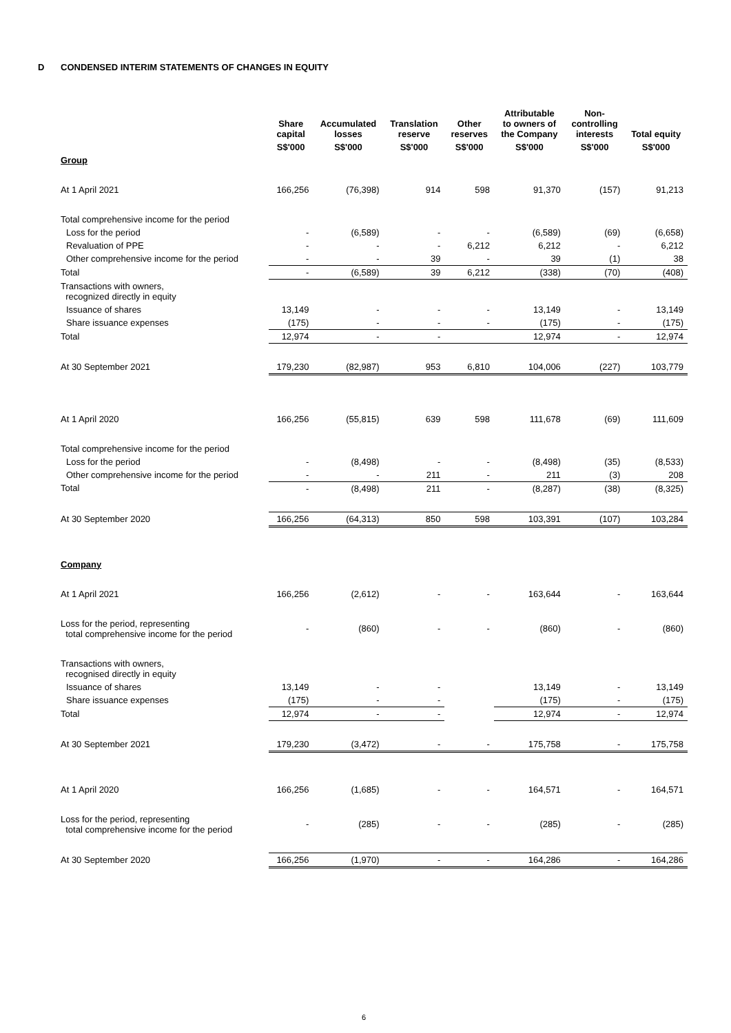D CONDENSED INTERIM STATEMENTS OF CHANGES IN EQUITY
| | Share capital | Accumulated losses | Translation reserve | Other reserves | Attributable to owners of the Company | Non- controlling interests | Total equity |
| --- | --- | --- | --- | --- | --- | --- | --- |
| | S$'000 | S$'000 | S$'000 | S$'000 | S$'000 | S$'000 | S$'000 |
| Group | | | | | | | |
| At 1 April 2021 | 166,256 | (76,398) | 914 | 598 | 91,370 | (157) | 91,213 |
| Total comprehensive income for the period | | | | | | | |
| Loss for the period | - | (6,589) | - | - | (6,589) | (69) | (6,658) |
| Revaluation of PPE | - | - | - | 6,212 | 6,212 | - | 6,212 |
| Other comprehensive income for the period | - | - | 39 | - | 39 | (1) | 38 |
| Total | - | (6,589) | 39 | 6,212 | (338) | (70) | (408) |
| Transactions with owners, recognized directly in equity | | | | | | | |
| Issuance of shares | 13,149 | - | - | - | 13,149 | - | 13,149 |
| Share issuance expenses | (175) | - | - | - | (175) | - | (175) |
| Total | 12,974 | - | - | | 12,974 | - | 12,974 |
| At 30 September 2021 | 179,230 | (82,987) | 953 | 6,810 | 104,006 | (227) | 103,779 |
| At 1 April 2020 | 166,256 | (55,815) | 639 | 598 | 111,678 | (69) | 111,609 |
| Total comprehensive income for the period | | | | | | | |
| Loss for the period | - | (8,498) | - | - | (8,498) | (35) | (8,533) |
| Other comprehensive income for the period | - | - | 211 | - | 211 | (3) | 208 |
| Total | - | (8,498) | 211 | - | (8,287) | (38) | (8,325) |
| At 30 September 2020 | 166,256 | (64,313) | 850 | 598 | 103,391 | (107) | 103,284 |
| Company | | | | | | | |
| At 1 April 2021 | 166,256 | (2,612) | - | - | 163,644 | - | 163,644 |
| Loss for the period, representing total comprehensive income for the period | - | (860) | - | - | (860) | - | (860) |
| Transactions with owners, recognised directly in equity | | | | | | | |
| Issuance of shares | 13,149 | - | - | | 13,149 | - | 13,149 |
| Share issuance expenses | (175) | - | - | | (175) | - | (175) |
| Total | 12,974 | - | - | | 12,974 | - | 12,974 |
| At 30 September 2021 | 179,230 | (3,472) | - | - | 175,758 | - | 175,758 |
| At 1 April 2020 | 166,256 | (1,685) | - | - | 164,571 | - | 164,571 |
| Loss for the period, representing total comprehensive income for the period | - | (285) | - | - | (285) | - | (285) |
| At 30 September 2020 | 166,256 | (1,970) | - | - | 164,286 | - | 164,286 |
6